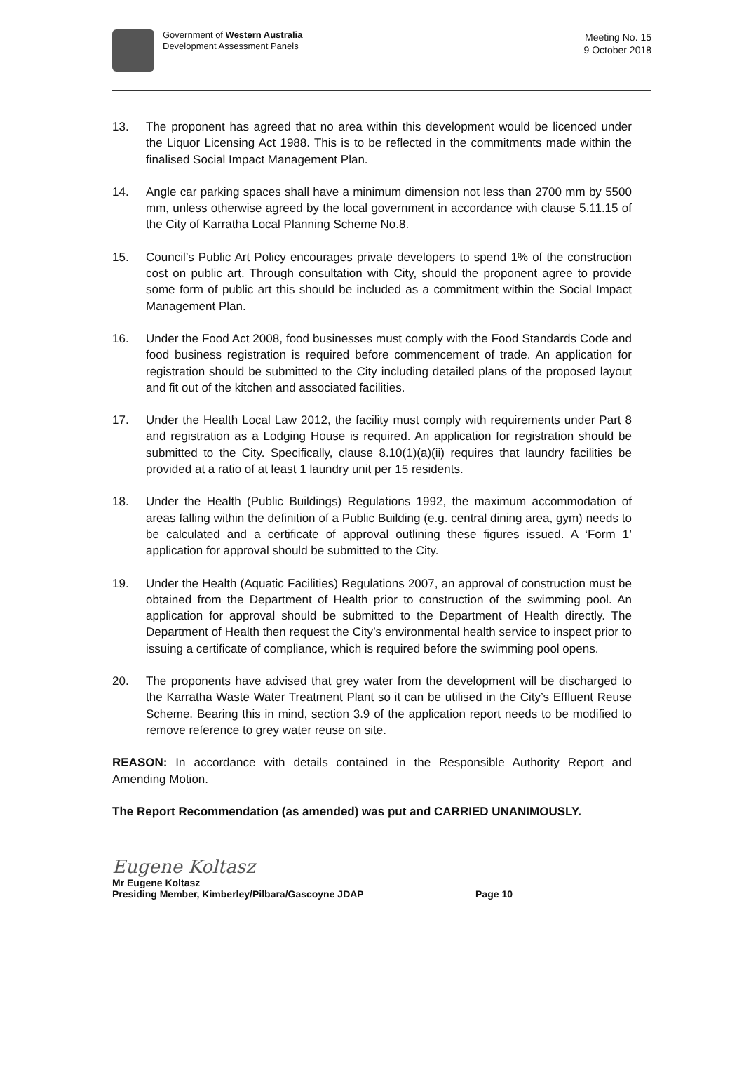Government of Western Australia
Development Assessment Panels
Meeting No. 15
9 October 2018
13. The proponent has agreed that no area within this development would be licenced under the Liquor Licensing Act 1988. This is to be reflected in the commitments made within the finalised Social Impact Management Plan.
14. Angle car parking spaces shall have a minimum dimension not less than 2700 mm by 5500 mm, unless otherwise agreed by the local government in accordance with clause 5.11.15 of the City of Karratha Local Planning Scheme No.8.
15. Council’s Public Art Policy encourages private developers to spend 1% of the construction cost on public art. Through consultation with City, should the proponent agree to provide some form of public art this should be included as a commitment within the Social Impact Management Plan.
16. Under the Food Act 2008, food businesses must comply with the Food Standards Code and food business registration is required before commencement of trade. An application for registration should be submitted to the City including detailed plans of the proposed layout and fit out of the kitchen and associated facilities.
17. Under the Health Local Law 2012, the facility must comply with requirements under Part 8 and registration as a Lodging House is required. An application for registration should be submitted to the City. Specifically, clause 8.10(1)(a)(ii) requires that laundry facilities be provided at a ratio of at least 1 laundry unit per 15 residents.
18. Under the Health (Public Buildings) Regulations 1992, the maximum accommodation of areas falling within the definition of a Public Building (e.g. central dining area, gym) needs to be calculated and a certificate of approval outlining these figures issued. A ‘Form 1’ application for approval should be submitted to the City.
19. Under the Health (Aquatic Facilities) Regulations 2007, an approval of construction must be obtained from the Department of Health prior to construction of the swimming pool. An application for approval should be submitted to the Department of Health directly. The Department of Health then request the City’s environmental health service to inspect prior to issuing a certificate of compliance, which is required before the swimming pool opens.
20. The proponents have advised that grey water from the development will be discharged to the Karratha Waste Water Treatment Plant so it can be utilised in the City’s Effluent Reuse Scheme. Bearing this in mind, section 3.9 of the application report needs to be modified to remove reference to grey water reuse on site.
REASON: In accordance with details contained in the Responsible Authority Report and Amending Motion.
The Report Recommendation (as amended) was put and CARRIED UNANIMOUSLY.
Eugene Koltasz
Mr Eugene Koltasz
Presiding Member, Kimberley/Pilbara/Gascoyne JDAP Page 10